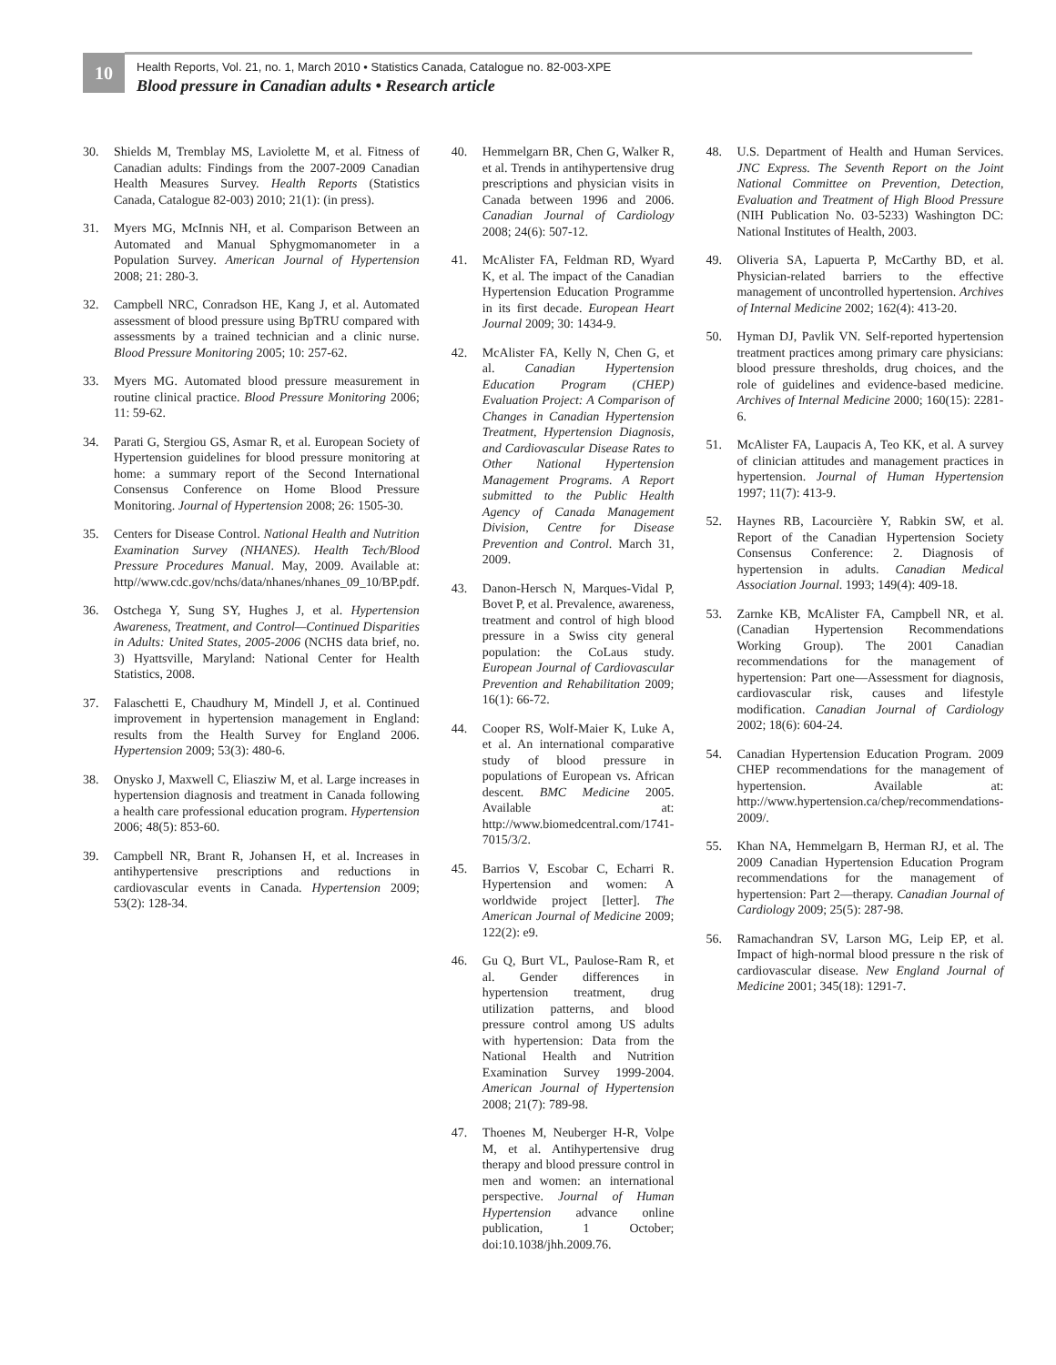10
Health Reports, Vol. 21, no. 1, March 2010 • Statistics Canada, Catalogue no. 82-003-XPE
Blood pressure in Canadian adults • Research article
30. Shields M, Tremblay MS, Laviolette M, et al. Fitness of Canadian adults: Findings from the 2007-2009 Canadian Health Measures Survey. Health Reports (Statistics Canada, Catalogue 82-003) 2010; 21(1): (in press).
31. Myers MG, McInnis NH, et al. Comparison Between an Automated and Manual Sphygmomanometer in a Population Survey. American Journal of Hypertension 2008; 21: 280-3.
32. Campbell NRC, Conradson HE, Kang J, et al. Automated assessment of blood pressure using BpTRU compared with assessments by a trained technician and a clinic nurse. Blood Pressure Monitoring 2005; 10: 257-62.
33. Myers MG. Automated blood pressure measurement in routine clinical practice. Blood Pressure Monitoring 2006; 11: 59-62.
34. Parati G, Stergiou GS, Asmar R, et al. European Society of Hypertension guidelines for blood pressure monitoring at home: a summary report of the Second International Consensus Conference on Home Blood Pressure Monitoring. Journal of Hypertension 2008; 26: 1505-30.
35. Centers for Disease Control. National Health and Nutrition Examination Survey (NHANES). Health Tech/Blood Pressure Procedures Manual. May, 2009. Available at: http//www.cdc.gov/nchs/data/nhanes/nhanes_09_10/BP.pdf.
36. Ostchega Y, Sung SY, Hughes J, et al. Hypertension Awareness, Treatment, and Control—Continued Disparities in Adults: United States, 2005-2006 (NCHS data brief, no. 3) Hyattsville, Maryland: National Center for Health Statistics, 2008.
37. Falaschetti E, Chaudhury M, Mindell J, et al. Continued improvement in hypertension management in England: results from the Health Survey for England 2006. Hypertension 2009; 53(3): 480-6.
38. Onysko J, Maxwell C, Eliasziw M, et al. Large increases in hypertension diagnosis and treatment in Canada following a health care professional education program. Hypertension 2006; 48(5): 853-60.
39. Campbell NR, Brant R, Johansen H, et al. Increases in antihypertensive prescriptions and reductions in cardiovascular events in Canada. Hypertension 2009; 53(2): 128-34.
40. Hemmelgarn BR, Chen G, Walker R, et al. Trends in antihypertensive drug prescriptions and physician visits in Canada between 1996 and 2006. Canadian Journal of Cardiology 2008; 24(6): 507-12.
41. McAlister FA, Feldman RD, Wyard K, et al. The impact of the Canadian Hypertension Education Programme in its first decade. European Heart Journal 2009; 30: 1434-9.
42. McAlister FA, Kelly N, Chen G, et al. Canadian Hypertension Education Program (CHEP) Evaluation Project: A Comparison of Changes in Canadian Hypertension Treatment, Hypertension Diagnosis, and Cardiovascular Disease Rates to Other National Hypertension Management Programs. A Report submitted to the Public Health Agency of Canada Management Division, Centre for Disease Prevention and Control. March 31, 2009.
43. Danon-Hersch N, Marques-Vidal P, Bovet P, et al. Prevalence, awareness, treatment and control of high blood pressure in a Swiss city general population: the CoLaus study. European Journal of Cardiovascular Prevention and Rehabilitation 2009; 16(1): 66-72.
44. Cooper RS, Wolf-Maier K, Luke A, et al. An international comparative study of blood pressure in populations of European vs. African descent. BMC Medicine 2005. Available at: http://www.biomedcentral.com/1741-7015/3/2.
45. Barrios V, Escobar C, Echarri R. Hypertension and women: A worldwide project [letter]. The American Journal of Medicine 2009; 122(2): e9.
46. Gu Q, Burt VL, Paulose-Ram R, et al. Gender differences in hypertension treatment, drug utilization patterns, and blood pressure control among US adults with hypertension: Data from the National Health and Nutrition Examination Survey 1999-2004. American Journal of Hypertension 2008; 21(7): 789-98.
47. Thoenes M, Neuberger H-R, Volpe M, et al. Antihypertensive drug therapy and blood pressure control in men and women: an international perspective. Journal of Human Hypertension advance online publication, 1 October; doi:10.1038/jhh.2009.76.
48. U.S. Department of Health and Human Services. JNC Express. The Seventh Report on the Joint National Committee on Prevention, Detection, Evaluation and Treatment of High Blood Pressure (NIH Publication No. 03-5233) Washington DC: National Institutes of Health, 2003.
49. Oliveria SA, Lapuerta P, McCarthy BD, et al. Physician-related barriers to the effective management of uncontrolled hypertension. Archives of Internal Medicine 2002; 162(4): 413-20.
50. Hyman DJ, Pavlik VN. Self-reported hypertension treatment practices among primary care physicians: blood pressure thresholds, drug choices, and the role of guidelines and evidence-based medicine. Archives of Internal Medicine 2000; 160(15): 2281-6.
51. McAlister FA, Laupacis A, Teo KK, et al. A survey of clinician attitudes and management practices in hypertension. Journal of Human Hypertension 1997; 11(7): 413-9.
52. Haynes RB, Lacourcière Y, Rabkin SW, et al. Report of the Canadian Hypertension Society Consensus Conference: 2. Diagnosis of hypertension in adults. Canadian Medical Association Journal. 1993; 149(4): 409-18.
53. Zarnke KB, McAlister FA, Campbell NR, et al. (Canadian Hypertension Recommendations Working Group). The 2001 Canadian recommendations for the management of hypertension: Part one—Assessment for diagnosis, cardiovascular risk, causes and lifestyle modification. Canadian Journal of Cardiology 2002; 18(6): 604-24.
54. Canadian Hypertension Education Program. 2009 CHEP recommendations for the management of hypertension. Available at: http://www.hypertension.ca/chep/recommendations-2009/.
55. Khan NA, Hemmelgarn B, Herman RJ, et al. The 2009 Canadian Hypertension Education Program recommendations for the management of hypertension: Part 2—therapy. Canadian Journal of Cardiology 2009; 25(5): 287-98.
56. Ramachandran SV, Larson MG, Leip EP, et al. Impact of high-normal blood pressure n the risk of cardiovascular disease. New England Journal of Medicine 2001; 345(18): 1291-7.